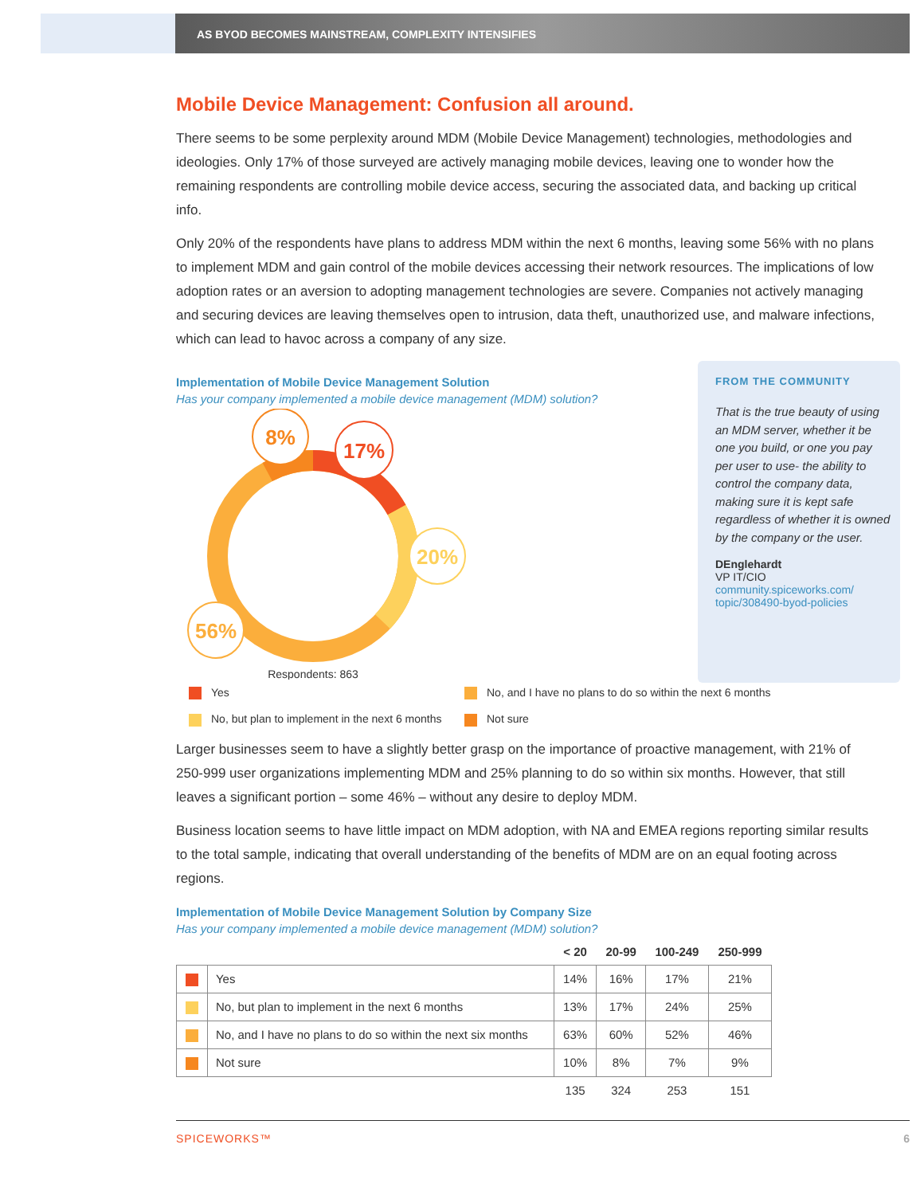AS BYOD BECOMES MAINSTREAM, COMPLEXITY INTENSIFIES
Mobile Device Management: Confusion all around.
There seems to be some perplexity around MDM (Mobile Device Management) technologies, methodologies and ideologies. Only 17% of those surveyed are actively managing mobile devices, leaving one to wonder how the remaining respondents are controlling mobile device access, securing the associated data, and backing up critical info.
Only 20% of the respondents have plans to address MDM within the next 6 months, leaving some 56% with no plans to implement MDM and gain control of the mobile devices accessing their network resources. The implications of low adoption rates or an aversion to adopting management technologies are severe. Companies not actively managing and securing devices are leaving themselves open to intrusion, data theft, unauthorized use, and malware infections, which can lead to havoc across a company of any size.
Implementation of Mobile Device Management Solution
Has your company implemented a mobile device management (MDM) solution?
8%
17%
20%
56%
Respondents: 863
FROM THE COMMUNITY
That is the true beauty of using an MDM server, whether it be one you build, or one you pay per user to use- the ability to control the company data, making sure it is kept safe regardless of whether it is owned by the company or the user.
DEnglehardt
VP IT/CIO
community.spiceworks.com/ topic/308490-byod-policies
Yes
No, and I have no plans to do so within the next 6 months
No, but plan to implement in the next 6 months
Not sure
Larger businesses seem to have a slightly better grasp on the importance of proactive management, with 21% of 250-999 user organizations implementing MDM and 25% planning to do so within six months. However, that still leaves a significant portion – some 46% – without any desire to deploy MDM.
Business location seems to have little impact on MDM adoption, with NA and EMEA regions reporting similar results to the total sample, indicating that overall understanding of the benefits of MDM are on an equal footing across regions.
Implementation of Mobile Device Management Solution by Company Size
Has your company implemented a mobile device management (MDM) solution?
| | | < 20 | 20-99 | 100-249 | 250-999 |
| --- | --- | --- | --- | --- | --- |
| | Yes | 14% | 16% | 17% | 21% |
| | No, but plan to implement in the next 6 months | 13% | 17% | 24% | 25% |
| | No, and I have no plans to do so within the next six months | 63% | 60% | 52% | 46% |
| | Not sure | 10% | 8% | 7% | 9% |
| | | 135 | 324 | 253 | 151 |
SPICEWORKS™ 6